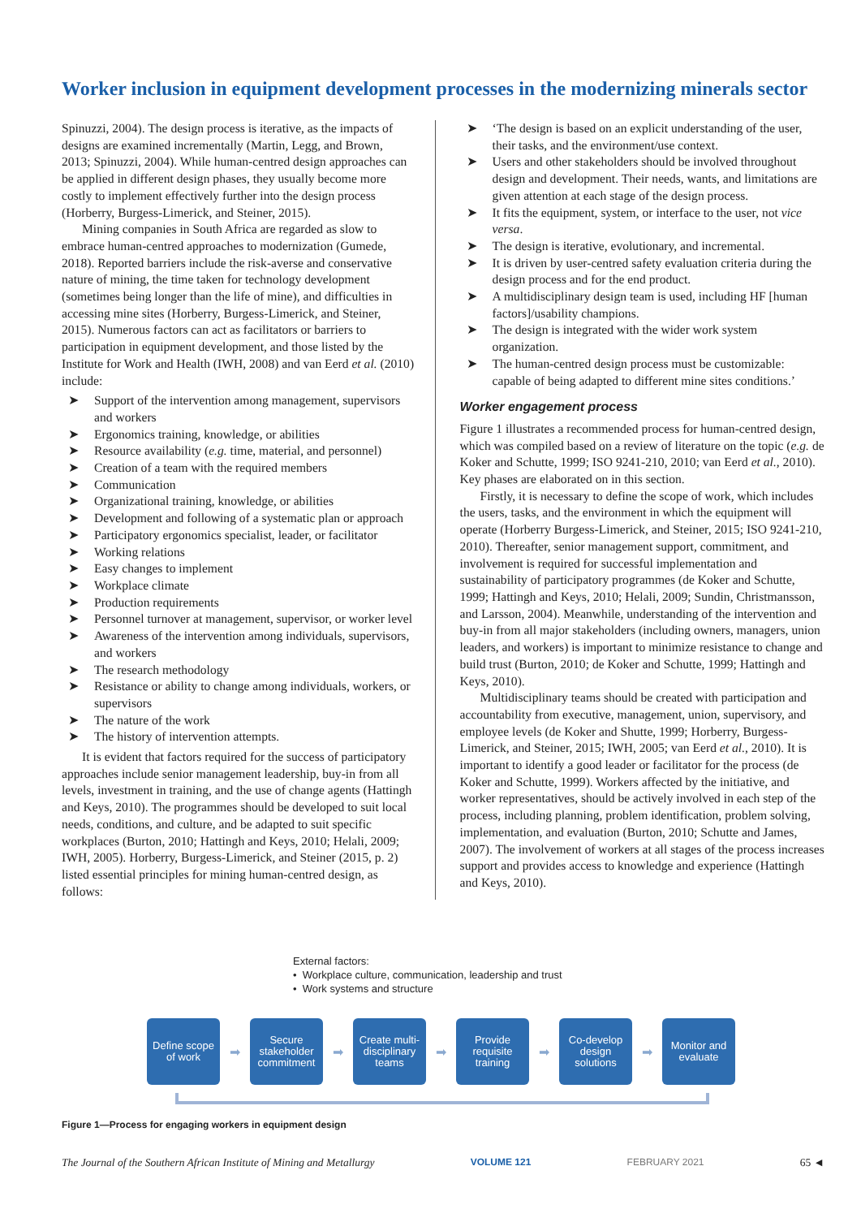Worker inclusion in equipment development processes in the modernizing minerals sector
Spinuzzi, 2004). The design process is iterative, as the impacts of designs are examined incrementally (Martin, Legg, and Brown, 2013; Spinuzzi, 2004). While human-centred design approaches can be applied in different design phases, they usually become more costly to implement effectively further into the design process (Horberry, Burgess-Limerick, and Steiner, 2015).
Mining companies in South Africa are regarded as slow to embrace human-centred approaches to modernization (Gumede, 2018). Reported barriers include the risk-averse and conservative nature of mining, the time taken for technology development (sometimes being longer than the life of mine), and difficulties in accessing mine sites (Horberry, Burgess-Limerick, and Steiner, 2015). Numerous factors can act as facilitators or barriers to participation in equipment development, and those listed by the Institute for Work and Health (IWH, 2008) and van Eerd et al. (2010) include:
➤ Support of the intervention among management, supervisors and workers
➤ Ergonomics training, knowledge, or abilities
➤ Resource availability (e.g. time, material, and personnel)
➤ Creation of a team with the required members
➤ Communication
➤ Organizational training, knowledge, or abilities
➤ Development and following of a systematic plan or approach
➤ Participatory ergonomics specialist, leader, or facilitator
➤ Working relations
➤ Easy changes to implement
➤ Workplace climate
➤ Production requirements
➤ Personnel turnover at management, supervisor, or worker level
➤ Awareness of the intervention among individuals, supervisors, and workers
➤ The research methodology
➤ Resistance or ability to change among individuals, workers, or supervisors
➤ The nature of the work
➤ The history of intervention attempts.
It is evident that factors required for the success of participatory approaches include senior management leadership, buy-in from all levels, investment in training, and the use of change agents (Hattingh and Keys, 2010). The programmes should be developed to suit local needs, conditions, and culture, and be adapted to suit specific workplaces (Burton, 2010; Hattingh and Keys, 2010; Helali, 2009; IWH, 2005). Horberry, Burgess-Limerick, and Steiner (2015, p. 2) listed essential principles for mining human-centred design, as follows:
➤ ‘The design is based on an explicit understanding of the user, their tasks, and the environment/use context.
➤ Users and other stakeholders should be involved throughout design and development. Their needs, wants, and limitations are given attention at each stage of the design process.
➤ It fits the equipment, system, or interface to the user, not vice versa.
➤ The design is iterative, evolutionary, and incremental.
➤ It is driven by user-centred safety evaluation criteria during the design process and for the end product.
➤ A multidisciplinary design team is used, including HF [human factors]/usability champions.
➤ The design is integrated with the wider work system organization.
➤ The human-centred design process must be customizable: capable of being adapted to different mine sites conditions.’
Worker engagement process
Figure 1 illustrates a recommended process for human-centred design, which was compiled based on a review of literature on the topic (e.g. de Koker and Schutte, 1999; ISO 9241-210, 2010; van Eerd et al., 2010). Key phases are elaborated on in this section.
Firstly, it is necessary to define the scope of work, which includes the users, tasks, and the environment in which the equipment will operate (Horberry Burgess-Limerick, and Steiner, 2015; ISO 9241-210, 2010). Thereafter, senior management support, commitment, and involvement is required for successful implementation and sustainability of participatory programmes (de Koker and Schutte, 1999; Hattingh and Keys, 2010; Helali, 2009; Sundin, Christmansson, and Larsson, 2004). Meanwhile, understanding of the intervention and buy-in from all major stakeholders (including owners, managers, union leaders, and workers) is important to minimize resistance to change and build trust (Burton, 2010; de Koker and Schutte, 1999; Hattingh and Keys, 2010).
Multidisciplinary teams should be created with participation and accountability from executive, management, union, supervisory, and employee levels (de Koker and Shutte, 1999; Horberry, Burgess-Limerick, and Steiner, 2015; IWH, 2005; van Eerd et al., 2010). It is important to identify a good leader or facilitator for the process (de Koker and Schutte, 1999). Workers affected by the initiative, and worker representatives, should be actively involved in each step of the process, including planning, problem identification, problem solving, implementation, and evaluation (Burton, 2010; Schutte and James, 2007). The involvement of workers at all stages of the process increases support and provides access to knowledge and experience (Hattingh and Keys, 2010).
External factors:
• Workplace culture, communication, leadership and trust
• Work systems and structure
Define scope of work
➡
Secure stakeholder commitment
➡
Create multi-disciplinary teams
➡
Provide requisite training
➡
Co-develop design solutions
➡
Monitor and evaluate
Figure 1—Process for engaging workers in equipment design
The Journal of the Southern African Institute of Mining and Metallurgy VOLUME 121 FEBRUARY 2021 65 ◄